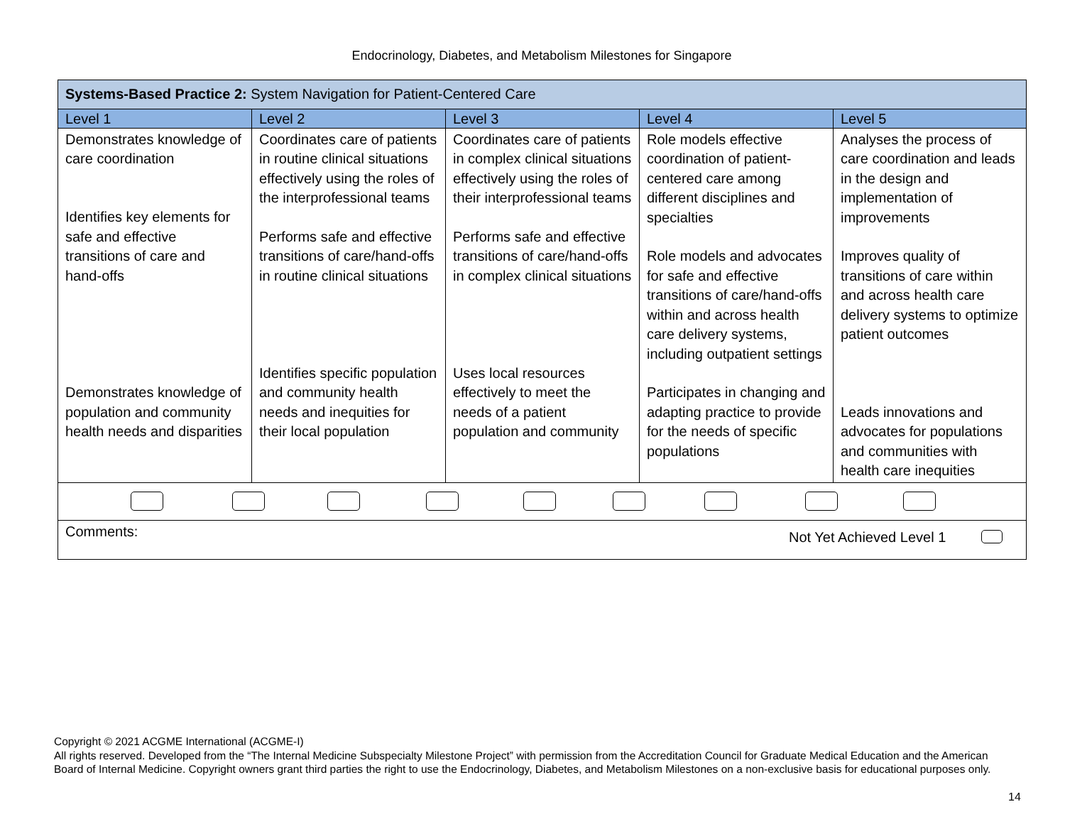Endocrinology, Diabetes, and Metabolism Milestones for Singapore
| Systems-Based Practice 2: System Navigation for Patient-Centered Care | | | | |
| Level 1 | Level 2 | Level 3 | Level 4 | Level 5 |
| Demonstrates knowledge of care coordination Identifies key elements for safe and effective transitions of care and hand-offs Demonstrates knowledge of population and community health needs and disparities | Coordinates care of patients in routine clinical situations effectively using the roles of the interprofessional teams Performs safe and effective transitions of care/hand-offs in routine clinical situations Identifies specific population and community health needs and inequities for their local population | Coordinates care of patients in complex clinical situations effectively using the roles of their interprofessional teams Performs safe and effective transitions of care/hand-offs in complex clinical situations Uses local resources effectively to meet the needs of a patient population and community | Role models effective coordination of patient-centered care among different disciplines and specialties Role models and advocates for safe and effective transitions of care/hand-offs within and across health care delivery systems, including outpatient settings Participates in changing and adapting practice to provide for the needs of specific populations | Analyses the process of care coordination and leads in the design and implementation of improvements Improves quality of transitions of care within and across health care delivery systems to optimize patient outcomes Leads innovations and advocates for populations and communities with health care inequities |
| Comments: Not Yet Achieved Level 1 | | | | |
Copyright © 2021 ACGME International (ACGME-I)
All rights reserved. Developed from the “The Internal Medicine Subspecialty Milestone Project” with permission from the Accreditation Council for Graduate Medical Education and the American Board of Internal Medicine. Copyright owners grant third parties the right to use the Endocrinology, Diabetes, and Metabolism Milestones on a non-exclusive basis for educational purposes only.
14